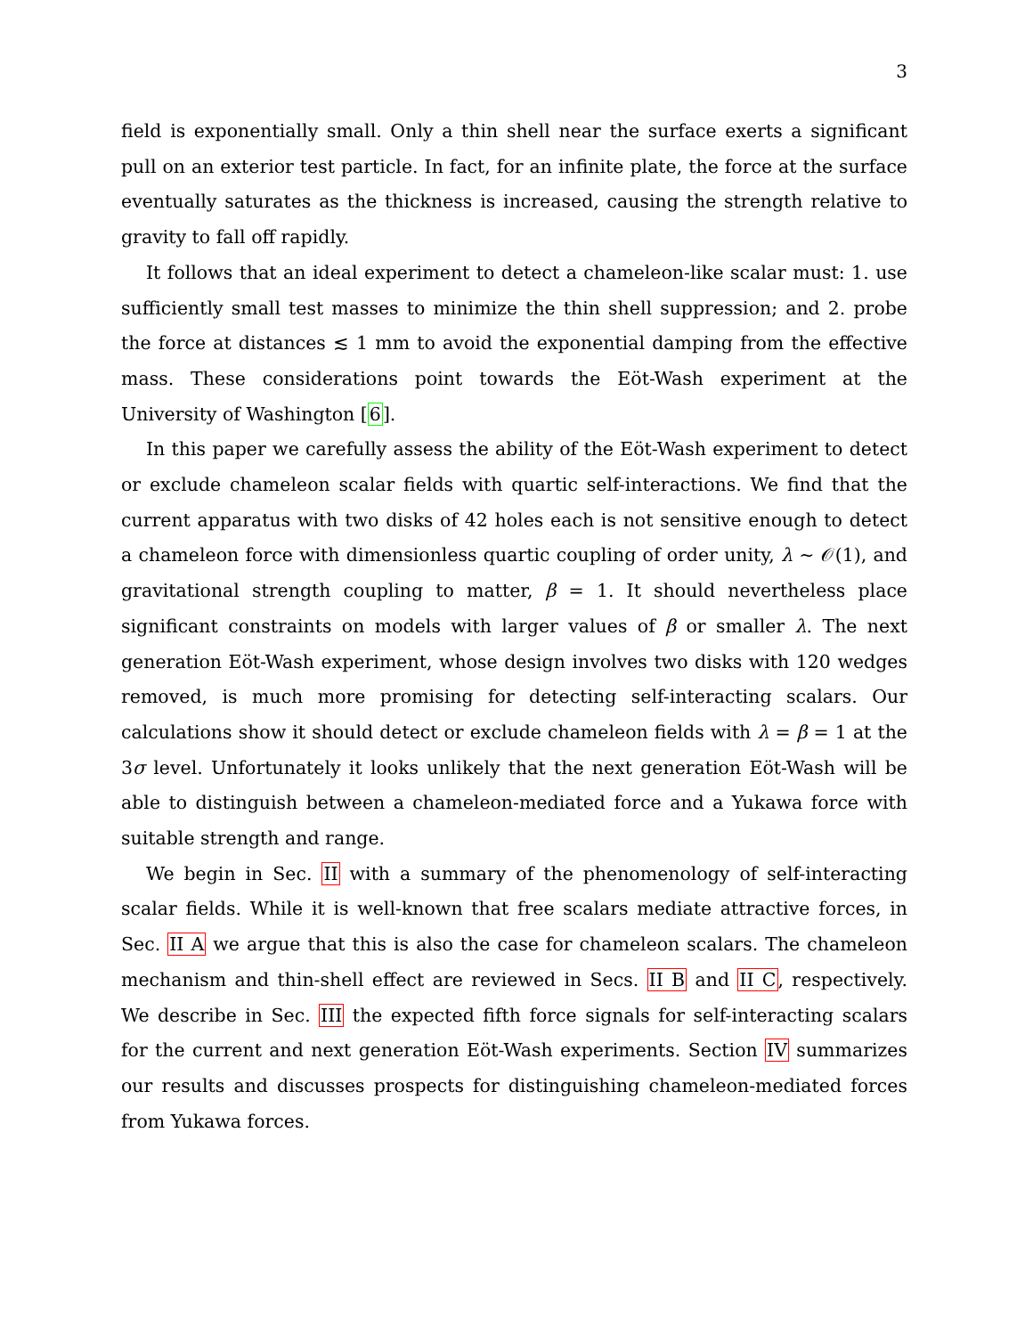3
field is exponentially small. Only a thin shell near the surface exerts a significant pull on an exterior test particle. In fact, for an infinite plate, the force at the surface eventually saturates as the thickness is increased, causing the strength relative to gravity to fall off rapidly.
It follows that an ideal experiment to detect a chameleon-like scalar must: 1. use sufficiently small test masses to minimize the thin shell suppression; and 2. probe the force at distances ≲ 1 mm to avoid the exponential damping from the effective mass. These considerations point towards the Eöt-Wash experiment at the University of Washington [6].
In this paper we carefully assess the ability of the Eöt-Wash experiment to detect or exclude chameleon scalar fields with quartic self-interactions. We find that the current apparatus with two disks of 42 holes each is not sensitive enough to detect a chameleon force with dimensionless quartic coupling of order unity, λ ∼ 𝒪(1), and gravitational strength coupling to matter, β = 1. It should nevertheless place significant constraints on models with larger values of β or smaller λ. The next generation Eöt-Wash experiment, whose design involves two disks with 120 wedges removed, is much more promising for detecting self-interacting scalars. Our calculations show it should detect or exclude chameleon fields with λ = β = 1 at the 3σ level. Unfortunately it looks unlikely that the next generation Eöt-Wash will be able to distinguish between a chameleon-mediated force and a Yukawa force with suitable strength and range.
We begin in Sec. II with a summary of the phenomenology of self-interacting scalar fields. While it is well-known that free scalars mediate attractive forces, in Sec. II A we argue that this is also the case for chameleon scalars. The chameleon mechanism and thin-shell effect are reviewed in Secs. II B and II C, respectively. We describe in Sec. III the expected fifth force signals for self-interacting scalars for the current and next generation Eöt-Wash experiments. Section IV summarizes our results and discusses prospects for distinguishing chameleon-mediated forces from Yukawa forces.